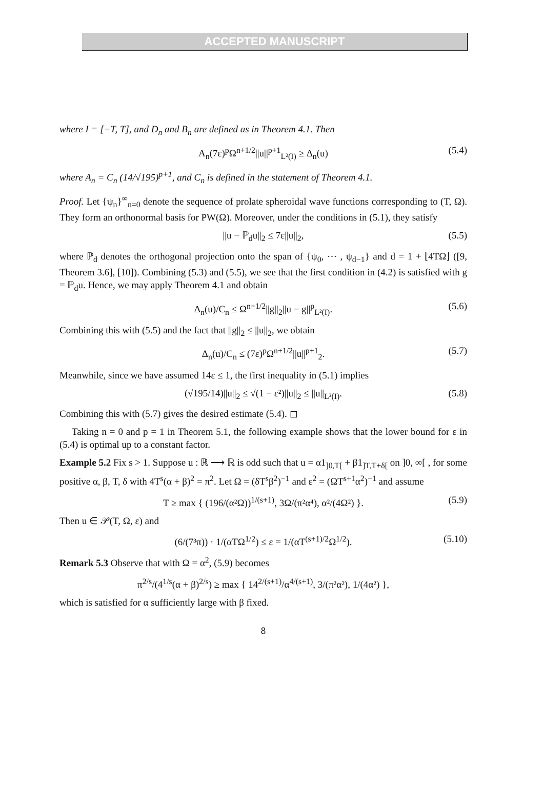ACCEPTED MANUSCRIPT
where I = [−T, T], and D<sub>n</sub> and B<sub>n</sub> are defined as in Theorem 4.1. Then
A<sub>n</sub>(7ε)<sup>p</sup>Ω<sup>n+1/2</sup>||u||<sup>p+1</sup><sub>L²(I)</sub> ≥ Δ<sub>n</sub>(u) (5.4)
where A<sub>n</sub> = C<sub>n</sub> (14/√195)<sup>p+1</sup>, and C<sub>n</sub> is defined in the statement of Theorem 4.1.
Proof. Let {ψ<sub>n</sub>}<sup>∞</sup><sub>n=0</sub> denote the sequence of prolate spheroidal wave functions corresponding to (T, Ω). They form an orthonormal basis for PW(Ω). Moreover, under the conditions in (5.1), they satisfy
||u − ℙ<sub>d</sub>u||<sub>2</sub> ≤ 7ε||u||<sub>2</sub>, (5.5)
where ℙ<sub>d</sub> denotes the orthogonal projection onto the span of {ψ<sub>0</sub>, ⋯ , ψ<sub>d−1</sub>} and d = 1 + ⌊4TΩ⌋ ([9, Theorem 3.6], [10]). Combining (5.3) and (5.5), we see that the first condition in (4.2) is satisfied with g = ℙ<sub>d</sub>u. Hence, we may apply Theorem 4.1 and obtain
Δ<sub>n</sub>(u)/C<sub>n</sub> ≤ Ω<sup>n+1/2</sup>||g||<sub>2</sub>||u − g||<sup>p</sup><sub>L²(I)</sub>. (5.6)
Combining this with (5.5) and the fact that ||g||<sub>2</sub> ≤ ||u||<sub>2</sub>, we obtain
Δ<sub>n</sub>(u)/C<sub>n</sub> ≤ (7ε)<sup>p</sup>Ω<sup>n+1/2</sup>||u||<sup>p+1</sup><sub>2</sub>. (5.7)
Meanwhile, since we have assumed 14ε ≤ 1, the first inequality in (5.1) implies
(√195/14)||u||<sub>2</sub> ≤ √(1 − ε²)||u||<sub>2</sub> ≤ ||u||<sub>L²(I)</sub>. (5.8)
Combining this with (5.7) gives the desired estimate (5.4). ◻
Taking n = 0 and p = 1 in Theorem 5.1, the following example shows that the lower bound for ε in (5.4) is optimal up to a constant factor.
Example 5.2 Fix s > 1. Suppose u : ℝ ⟶ ℝ is odd such that u = α1<sub>]0,T[</sub> + β1<sub>]T,T+δ[</sub> on ]0, ∞[ , for some positive α, β, T, δ with 4T<sup>s</sup>(α + β)<sup>2</sup> = π<sup>2</sup>. Let Ω = (δT<sup>s</sup>β<sup>2</sup>)<sup>−1</sup> and ε<sup>2</sup> = (ΩT<sup>s+1</sup>α<sup>2</sup>)<sup>−1</sup> and assume
T ≥ max { (196/(α²Ω))<sup>1/(s+1)</sup>, 3Ω/(π²α⁴), α²/(4Ω²) }. (5.9)
Then u ∈ 𝒫(T, Ω, ε) and
(6/(7³π)) · 1/(αTΩ<sup>1/2</sup>) ≤ ε = 1/(αT<sup>(s+1)/2</sup>Ω<sup>1/2</sup>). (5.10)
Remark 5.3 Observe that with Ω = α<sup>2</sup>, (5.9) becomes
π<sup>2/s</sup>/(4<sup>1/s</sup>(α + β)<sup>2/s</sup>) ≥ max { 14<sup>2/(s+1)</sup>/α<sup>4/(s+1)</sup>, 3/(π²α²), 1/(4α²) },
which is satisfied for α sufficiently large with β fixed.
8